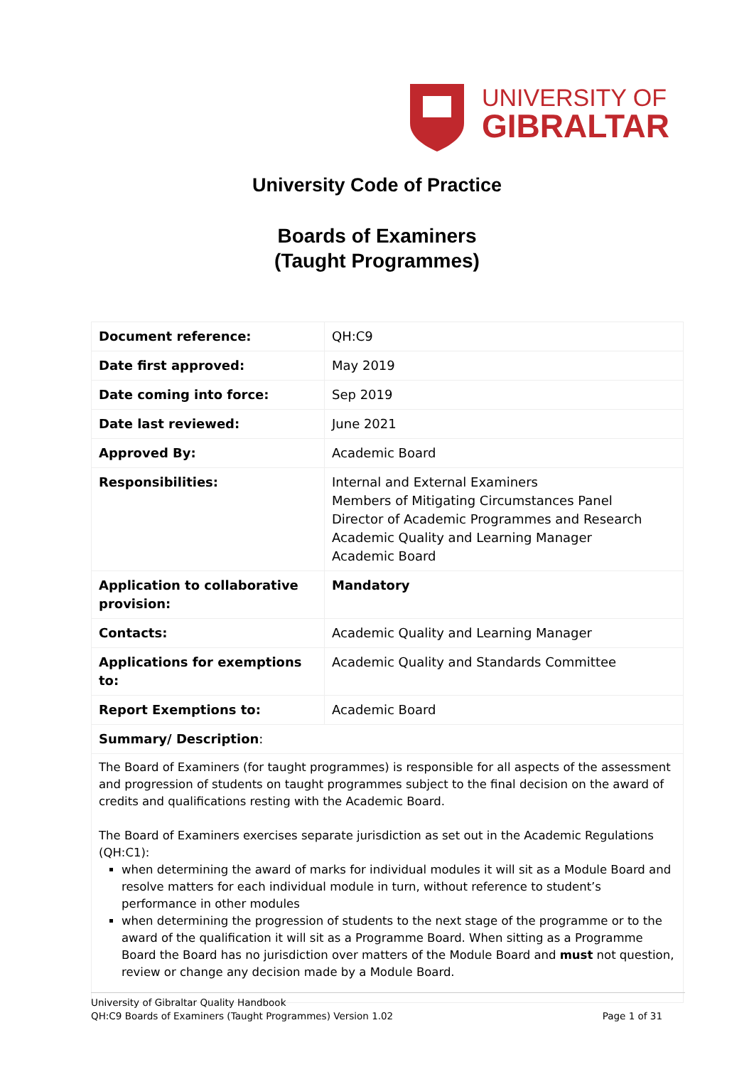UNIVERSITY OF
GIBRALTAR
University Code of Practice
Boards of Examiners
(Taught Programmes)
| Document reference: | QH:C9 |
| Date first approved: | May 2019 |
| Date coming into force: | Sep 2019 |
| Date last reviewed: | June 2021 |
| Approved By: | Academic Board |
| Responsibilities: | Internal and External Examiners Members of Mitigating Circumstances Panel Director of Academic Programmes and Research Academic Quality and Learning Manager Academic Board |
| Application to collaborative provision: | Mandatory |
| Contacts: | Academic Quality and Learning Manager |
| Applications for exemptions to: | Academic Quality and Standards Committee |
| Report Exemptions to: | Academic Board |
| Summary/ Description : | |
| The Board of Examiners (for taught programmes) is responsible for all aspects of the assessment and progression of students on taught programmes subject to the final decision on the award of credits and qualifications resting with the Academic Board. The Board of Examiners exercises separate jurisdiction as set out in the Academic Regulations (QH:C1): when determining the award of marks for individual modules it will sit as a Module Board and resolve matters for each individual module in turn, without reference to student’s performance in other modules when determining the progression of students to the next stage of the programme or to the award of the qualification it will sit as a Programme Board. When sitting as a Programme Board the Board has no jurisdiction over matters of the Module Board and must not question, review or change any decision made by a Module Board. | |
University of Gibraltar Quality Handbook
QH:C9 Boards of Examiners (Taught Programmes) Version 1.02 Page 1 of 31